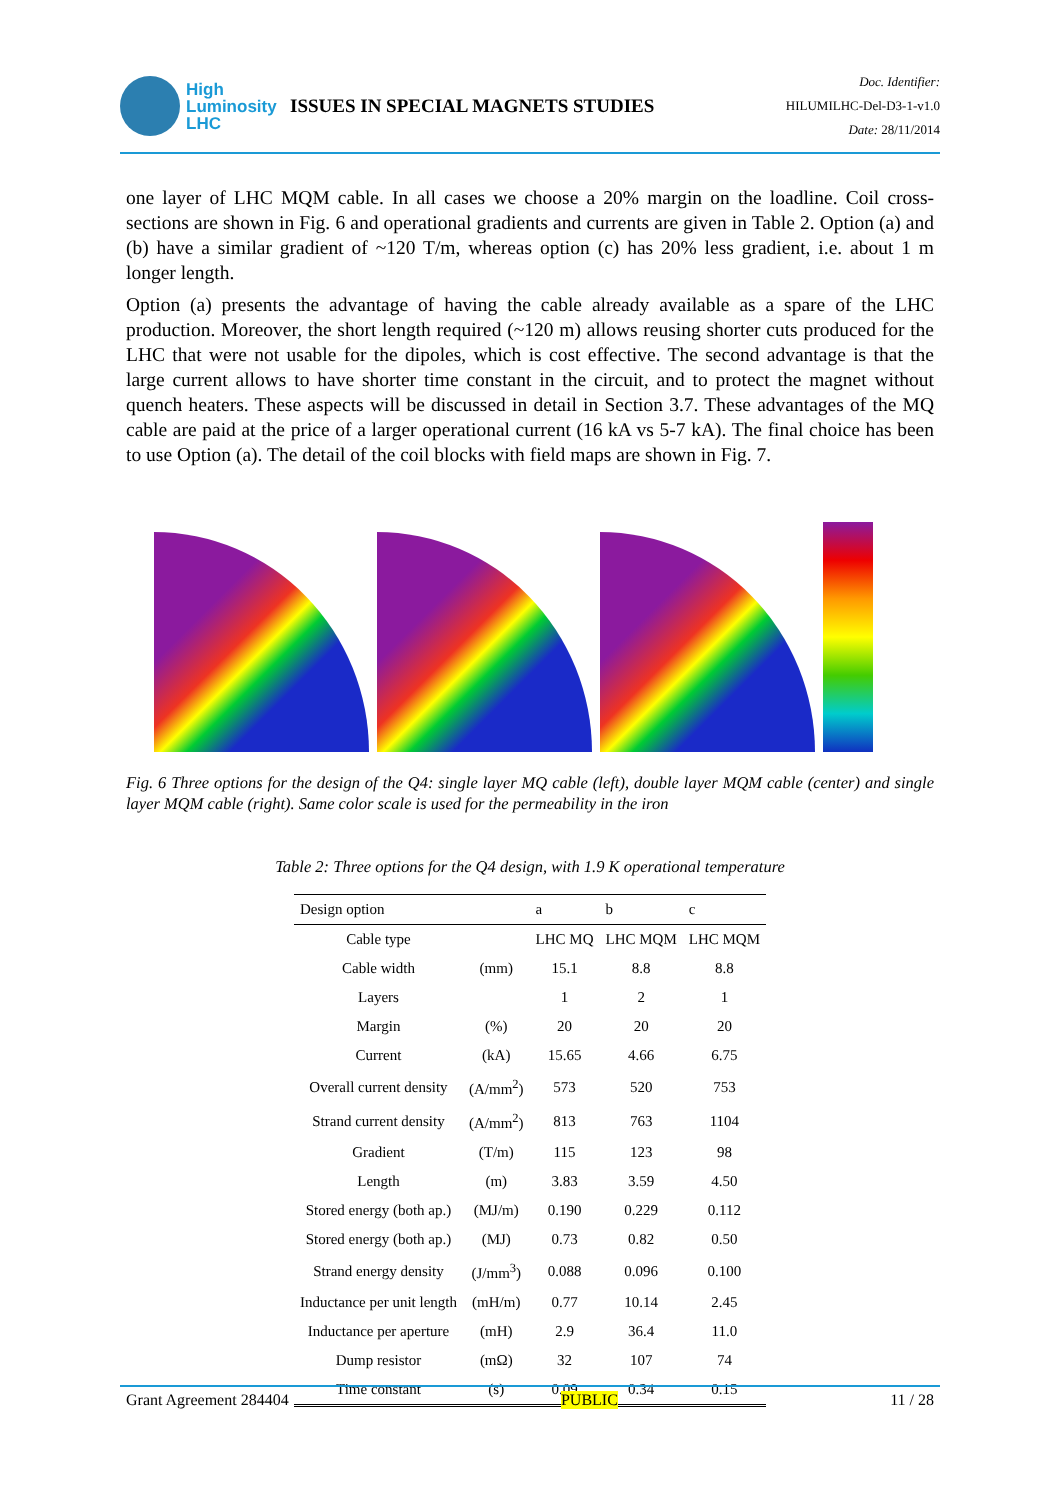High
Luminosity
LHC
ISSUES IN SPECIAL MAGNETS STUDIES
Doc. Identifier:
HILUMILHC-Del-D3-1-v1.0
Date: 28/11/2014
one layer of LHC MQM cable. In all cases we choose a 20% margin on the loadline. Coil cross-sections are shown in Fig. 6 and operational gradients and currents are given in Table 2. Option (a) and (b) have a similar gradient of ~120 T/m, whereas option (c) has 20% less gradient, i.e. about 1 m longer length.
Option (a) presents the advantage of having the cable already available as a spare of the LHC production. Moreover, the short length required (~120 m) allows reusing shorter cuts produced for the LHC that were not usable for the dipoles, which is cost effective. The second advantage is that the large current allows to have shorter time constant in the circuit, and to protect the magnet without quench heaters. These aspects will be discussed in detail in Section 3.7. These advantages of the MQ cable are paid at the price of a larger operational current (16 kA vs 5-7 kA). The final choice has been to use Option (a). The detail of the coil blocks with field maps are shown in Fig. 7.
Fig. 6 Three options for the design of the Q4: single layer MQ cable (left), double layer MQM cable (center) and single layer MQM cable (right). Same color scale is used for the permeability in the iron
Table 2: Three options for the Q4 design, with 1.9 K operational temperature
| Design option | | a | b | c |
| --- | --- | --- | --- | --- |
| Cable type | | LHC MQ | LHC MQM | LHC MQM |
| Cable width | (mm) | 15.1 | 8.8 | 8.8 |
| Layers | | 1 | 2 | 1 |
| Margin | (%) | 20 | 20 | 20 |
| Current | (kA) | 15.65 | 4.66 | 6.75 |
| Overall current density | (A/mm<sup>2</sup>) | 573 | 520 | 753 |
| Strand current density | (A/mm<sup>2</sup>) | 813 | 763 | 1104 |
| Gradient | (T/m) | 115 | 123 | 98 |
| Length | (m) | 3.83 | 3.59 | 4.50 |
| Stored energy (both ap.) | (MJ/m) | 0.190 | 0.229 | 0.112 |
| Stored energy (both ap.) | (MJ) | 0.73 | 0.82 | 0.50 |
| Strand energy density | (J/mm<sup>3</sup>) | 0.088 | 0.096 | 0.100 |
| Inductance per unit length | (mH/m) | 0.77 | 10.14 | 2.45 |
| Inductance per aperture | (mH) | 2.9 | 36.4 | 11.0 |
| Dump resistor | (mΩ) | 32 | 107 | 74 |
| Time constant | (s) | 0.09 | 0.34 | 0.15 |
Grant Agreement 284404 PUBLIC 11 / 28